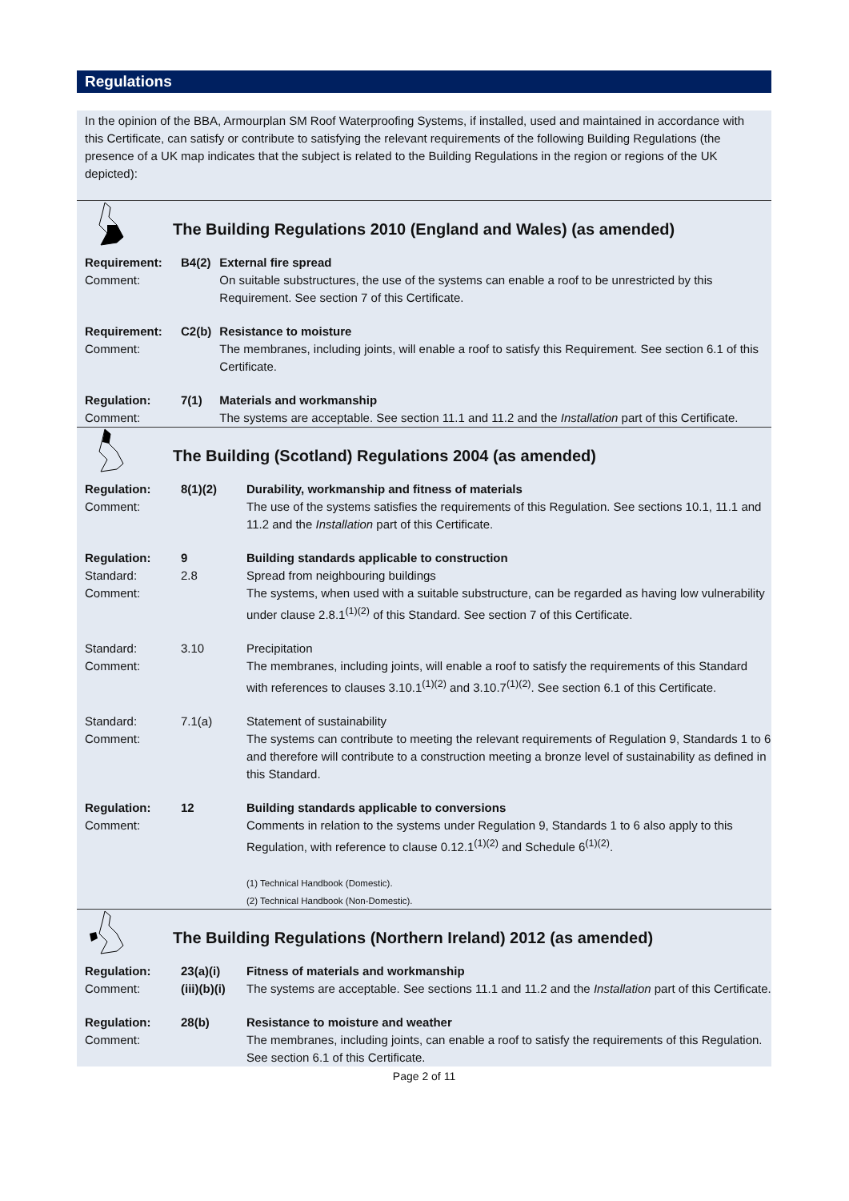Regulations
In the opinion of the BBA, Armourplan SM Roof Waterproofing Systems, if installed, used and maintained in accordance with this Certificate, can satisfy or contribute to satisfying the relevant requirements of the following Building Regulations (the presence of a UK map indicates that the subject is related to the Building Regulations in the region or regions of the UK depicted):
| | The Building Regulations 2010 (England and Wales) (as amended) | |
| Requirement: Comment: | B4(2) | External fire spread On suitable substructures, the use of the systems can enable a roof to be unrestricted by this Requirement. See section 7 of this Certificate. |
| Requirement: Comment: | C2(b) | Resistance to moisture The membranes, including joints, will enable a roof to satisfy this Requirement. See section 6.1 of this Certificate. |
| Regulation: Comment: | 7(1) | Materials and workmanship The systems are acceptable. See section 11.1 and 11.2 and the Installation part of this Certificate. |
| | The Building (Scotland) Regulations 2004 (as amended) | |
| Regulation: Comment: | 8(1)(2) | Durability, workmanship and fitness of materials The use of the systems satisfies the requirements of this Regulation. See sections 10.1, 11.1 and 11.2 and the Installation part of this Certificate. |
| Regulation: Standard: Comment: | 9 2.8 | Building standards applicable to construction Spread from neighbouring buildings The systems, when used with a suitable substructure, can be regarded as having low vulnerability under clause 2.8.1<sup>(1)(2)</sup> of this Standard. See section 7 of this Certificate. |
| Standard: Comment: | 3.10 | Precipitation The membranes, including joints, will enable a roof to satisfy the requirements of this Standard with references to clauses 3.10.1<sup>(1)(2)</sup> and 3.10.7<sup>(1)(2)</sup>. See section 6.1 of this Certificate. |
| Standard: Comment: | 7.1(a) | Statement of sustainability The systems can contribute to meeting the relevant requirements of Regulation 9, Standards 1 to 6 and therefore will contribute to a construction meeting a bronze level of sustainability as defined in this Standard. |
| Regulation: Comment: | 12 | Building standards applicable to conversions Comments in relation to the systems under Regulation 9, Standards 1 to 6 also apply to this Regulation, with reference to clause 0.12.1<sup>(1)(2)</sup> and Schedule 6<sup>(1)(2)</sup>. (1) Technical Handbook (Domestic). (2) Technical Handbook (Non-Domestic). |
| | The Building Regulations (Northern Ireland) 2012 (as amended) | |
| Regulation: Comment: | 23(a)(i) (iii)(b)(i) | Fitness of materials and workmanship The systems are acceptable. See sections 11.1 and 11.2 and the Installation part of this Certificate. |
| Regulation: Comment: | 28(b) | Resistance to moisture and weather The membranes, including joints, can enable a roof to satisfy the requirements of this Regulation. See section 6.1 of this Certificate. |
Page 2 of 11